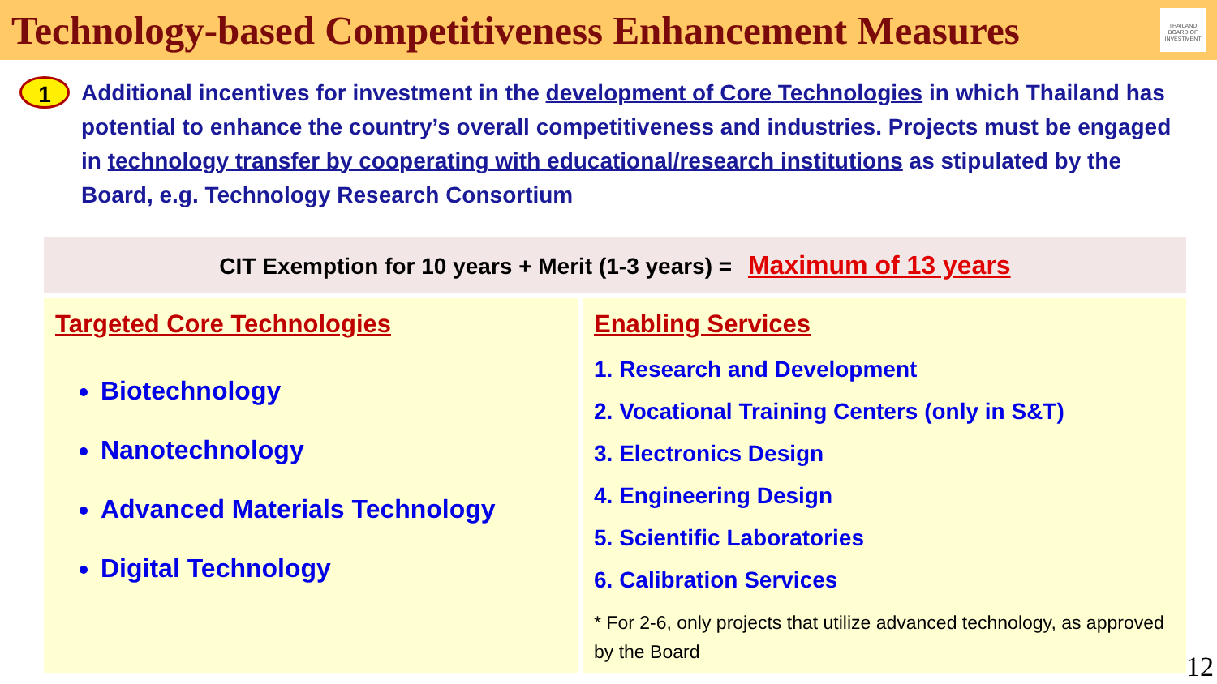Technology-based Competitiveness Enhancement Measures
THAILAND BOARD OF INVESTMENT
1
Additional incentives for investment in the development of Core Technologies in which Thailand has potential to enhance the country’s overall competitiveness and industries. Projects must be engaged in technology transfer by cooperating with educational/research institutions as stipulated by the Board, e.g. Technology Research Consortium
CIT Exemption for 10 years + Merit (1-3 years) = Maximum of 13 years
Targeted Core Technologies
Biotechnology
Nanotechnology
Advanced Materials Technology
Digital Technology
Enabling Services
1. Research and Development
2. Vocational Training Centers (only in S&T)
3. Electronics Design
4. Engineering Design
5. Scientific Laboratories
6. Calibration Services
* For 2-6, only projects that utilize advanced technology, as approved by the Board
12